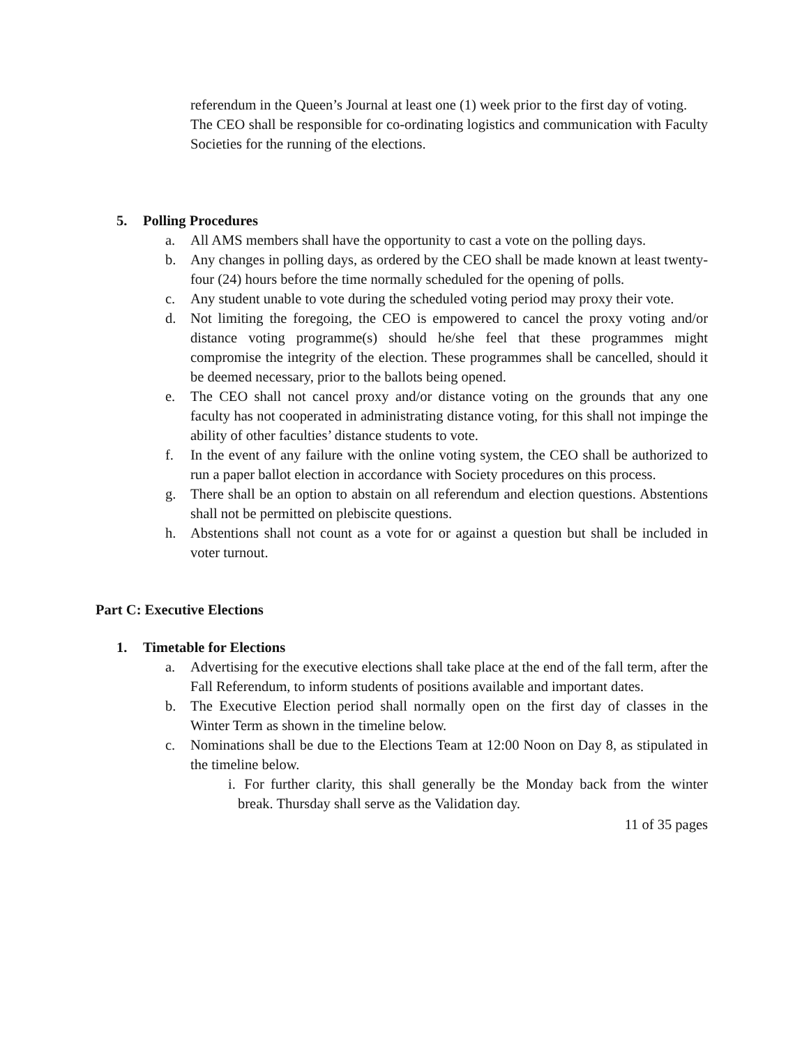referendum in the Queen’s Journal at least one (1) week prior to the first day of voting.
The CEO shall be responsible for co-ordinating logistics and communication with Faculty Societies for the running of the elections.
5. Polling Procedures
a. All AMS members shall have the opportunity to cast a vote on the polling days.
b. Any changes in polling days, as ordered by the CEO shall be made known at least twenty-four (24) hours before the time normally scheduled for the opening of polls.
c. Any student unable to vote during the scheduled voting period may proxy their vote.
d. Not limiting the foregoing, the CEO is empowered to cancel the proxy voting and/or distance voting programme(s) should he/she feel that these programmes might compromise the integrity of the election. These programmes shall be cancelled, should it be deemed necessary, prior to the ballots being opened.
e. The CEO shall not cancel proxy and/or distance voting on the grounds that any one faculty has not cooperated in administrating distance voting, for this shall not impinge the ability of other faculties’ distance students to vote.
f. In the event of any failure with the online voting system, the CEO shall be authorized to run a paper ballot election in accordance with Society procedures on this process.
g. There shall be an option to abstain on all referendum and election questions. Abstentions shall not be permitted on plebiscite questions.
h. Abstentions shall not count as a vote for or against a question but shall be included in voter turnout.
Part C: Executive Elections
1. Timetable for Elections
a. Advertising for the executive elections shall take place at the end of the fall term, after the Fall Referendum, to inform students of positions available and important dates.
b. The Executive Election period shall normally open on the first day of classes in the Winter Term as shown in the timeline below.
c. Nominations shall be due to the Elections Team at 12:00 Noon on Day 8, as stipulated in the timeline below.
i. For further clarity, this shall generally be the Monday back from the winter break. Thursday shall serve as the Validation day.
11 of 35 pages